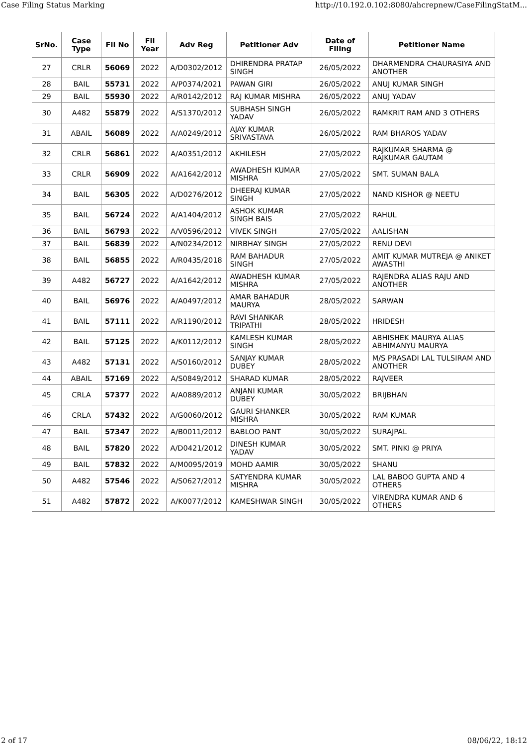Case Filing Status Marking http://10.192.0.102:8080/ahcrepnew/CaseFilingStatM...
| SrNo. | Case Type | Fil No | Fil Year | Adv Reg | Petitioner Adv | Date of Filing | Petitioner Name |
| --- | --- | --- | --- | --- | --- | --- | --- |
| 27 | CRLR | 56069 | 2022 | A/D0302/2012 | DHIRENDRA PRATAP SINGH | 26/05/2022 | DHARMENDRA CHAURASIYA AND ANOTHER |
| 28 | BAIL | 55731 | 2022 | A/P0374/2021 | PAWAN GIRI | 26/05/2022 | ANUJ KUMAR SINGH |
| 29 | BAIL | 55930 | 2022 | A/R0142/2012 | RAJ KUMAR MISHRA | 26/05/2022 | ANUJ YADAV |
| 30 | A482 | 55879 | 2022 | A/S1370/2012 | SUBHASH SINGH YADAV | 26/05/2022 | RAMKRIT RAM AND 3 OTHERS |
| 31 | ABAIL | 56089 | 2022 | A/A0249/2012 | AJAY KUMAR SRIVASTAVA | 26/05/2022 | RAM BHAROS YADAV |
| 32 | CRLR | 56861 | 2022 | A/A0351/2012 | AKHILESH | 27/05/2022 | RAJKUMAR SHARMA @ RAJKUMAR GAUTAM |
| 33 | CRLR | 56909 | 2022 | A/A1642/2012 | AWADHESH KUMAR MISHRA | 27/05/2022 | SMT. SUMAN BALA |
| 34 | BAIL | 56305 | 2022 | A/D0276/2012 | DHEERAJ KUMAR SINGH | 27/05/2022 | NAND KISHOR @ NEETU |
| 35 | BAIL | 56724 | 2022 | A/A1404/2012 | ASHOK KUMAR SINGH BAIS | 27/05/2022 | RAHUL |
| 36 | BAIL | 56793 | 2022 | A/V0596/2012 | VIVEK SINGH | 27/05/2022 | AALISHAN |
| 37 | BAIL | 56839 | 2022 | A/N0234/2012 | NIRBHAY SINGH | 27/05/2022 | RENU DEVI |
| 38 | BAIL | 56855 | 2022 | A/R0435/2018 | RAM BAHADUR SINGH | 27/05/2022 | AMIT KUMAR MUTREJA @ ANIKET AWASTHI |
| 39 | A482 | 56727 | 2022 | A/A1642/2012 | AWADHESH KUMAR MISHRA | 27/05/2022 | RAJENDRA ALIAS RAJU AND ANOTHER |
| 40 | BAIL | 56976 | 2022 | A/A0497/2012 | AMAR BAHADUR MAURYA | 28/05/2022 | SARWAN |
| 41 | BAIL | 57111 | 2022 | A/R1190/2012 | RAVI SHANKAR TRIPATHI | 28/05/2022 | HRIDESH |
| 42 | BAIL | 57125 | 2022 | A/K0112/2012 | KAMLESH KUMAR SINGH | 28/05/2022 | ABHISHEK MAURYA ALIAS ABHIMANYU MAURYA |
| 43 | A482 | 57131 | 2022 | A/S0160/2012 | SANJAY KUMAR DUBEY | 28/05/2022 | M/S PRASADI LAL TULSIRAM AND ANOTHER |
| 44 | ABAIL | 57169 | 2022 | A/S0849/2012 | SHARAD KUMAR | 28/05/2022 | RAJVEER |
| 45 | CRLA | 57377 | 2022 | A/A0889/2012 | ANJANI KUMAR DUBEY | 30/05/2022 | BRIJBHAN |
| 46 | CRLA | 57432 | 2022 | A/G0060/2012 | GAURI SHANKER MISHRA | 30/05/2022 | RAM KUMAR |
| 47 | BAIL | 57347 | 2022 | A/B0011/2012 | BABLOO PANT | 30/05/2022 | SURAJPAL |
| 48 | BAIL | 57820 | 2022 | A/D0421/2012 | DINESH KUMAR YADAV | 30/05/2022 | SMT. PINKI @ PRIYA |
| 49 | BAIL | 57832 | 2022 | A/M0095/2019 | MOHD AAMIR | 30/05/2022 | SHANU |
| 50 | A482 | 57546 | 2022 | A/S0627/2012 | SATYENDRA KUMAR MISHRA | 30/05/2022 | LAL BABOO GUPTA AND 4 OTHERS |
| 51 | A482 | 57872 | 2022 | A/K0077/2012 | KAMESHWAR SINGH | 30/05/2022 | VIRENDRA KUMAR AND 6 OTHERS |
2 of 17 08/06/22, 18:12